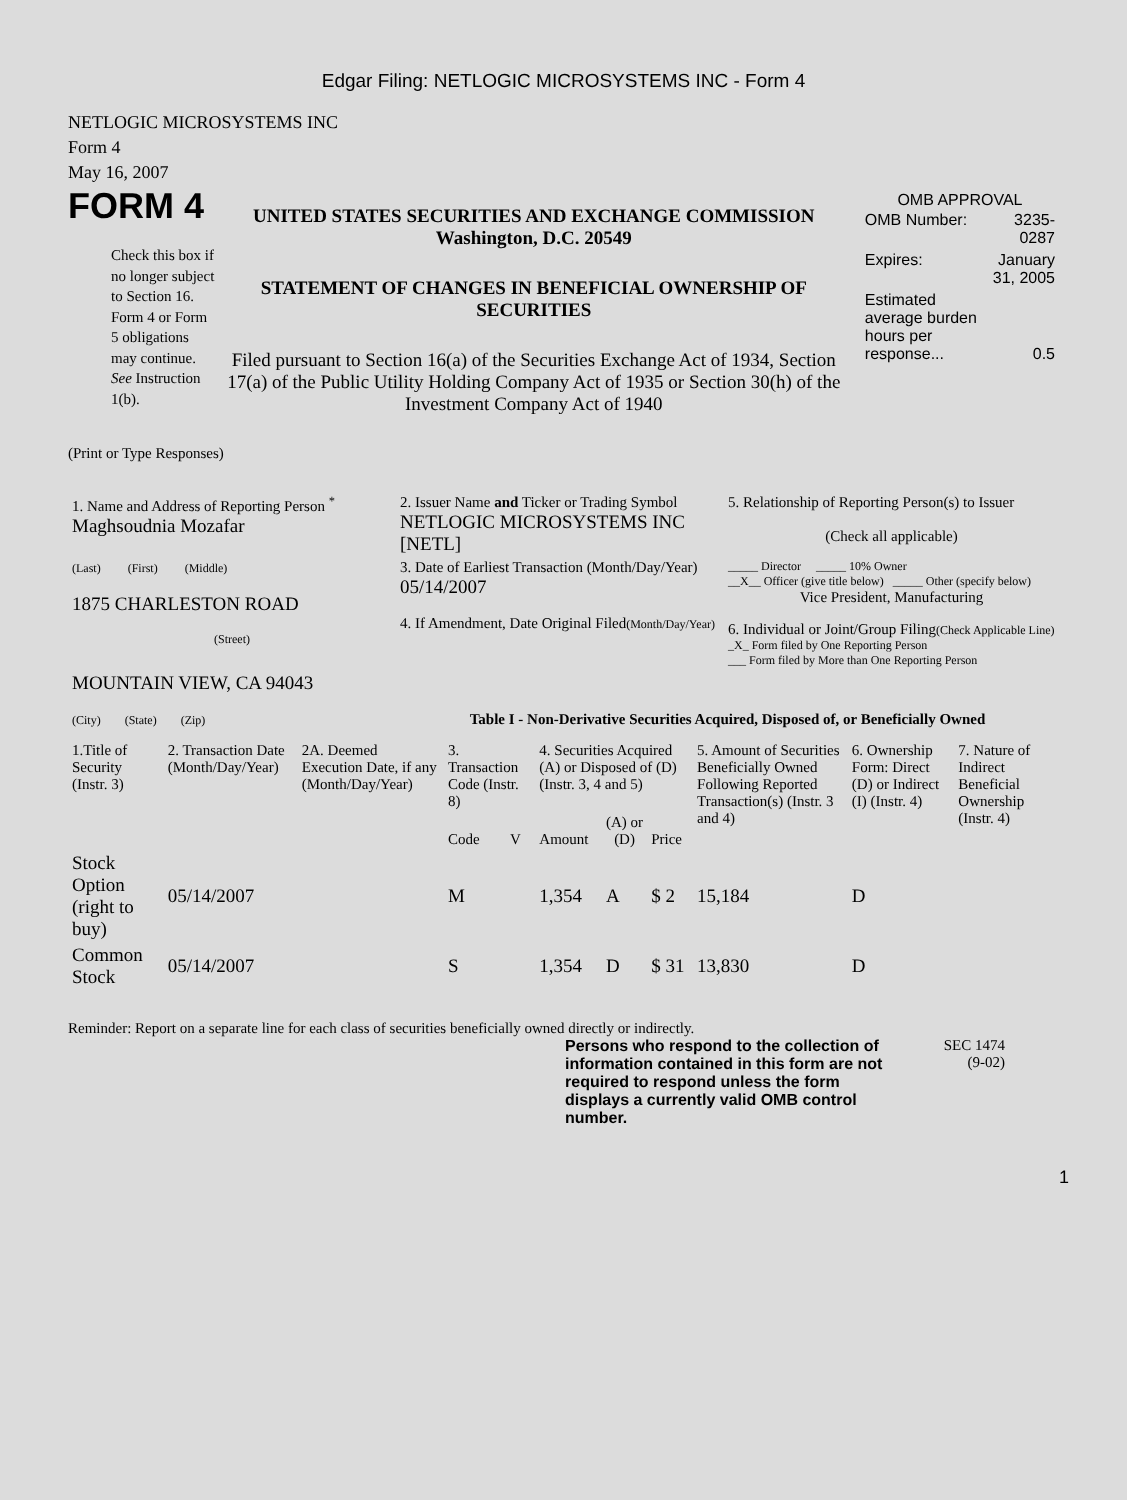Edgar Filing: NETLOGIC MICROSYSTEMS INC - Form 4
NETLOGIC MICROSYSTEMS INC
Form 4
May 16, 2007
FORM 4
Check this box if no longer subject to Section 16. Form 4 or Form 5 obligations may continue. See Instruction 1(b).
UNITED STATES SECURITIES AND EXCHANGE COMMISSION
Washington, D.C. 20549
STATEMENT OF CHANGES IN BENEFICIAL OWNERSHIP OF SECURITIES
Filed pursuant to Section 16(a) of the Securities Exchange Act of 1934, Section 17(a) of the Public Utility Holding Company Act of 1935 or Section 30(h) of the Investment Company Act of 1940
OMB APPROVAL
| OMB Number: | 3235-0287 |
| Expires: | January 31, 2005 |
| Estimated average burden hours per response... | 0.5 |
(Print or Type Responses)
| 1. Name and Address of Reporting Person <sup>*</sup> Maghsoudnia Mozafar | 2. Issuer Name and Ticker or Trading Symbol NETLOGIC MICROSYSTEMS INC [NETL] | 5. Relationship of Reporting Person(s) to Issuer (Check all applicable) |
| (Last) (First) (Middle) 1875 CHARLESTON ROAD (Street) | 3. Date of Earliest Transaction (Month/Day/Year) 05/14/2007 4. If Amendment, Date Original Filed (Month/Day/Year) | _____ Director _____ 10% Owner __X__ Officer (give title below) _____ Other (specify below) Vice President, Manufacturing 6. Individual or Joint/Group Filing (Check Applicable Line) _X_ Form filed by One Reporting Person ___ Form filed by More than One Reporting Person |
| MOUNTAIN VIEW, CA 94043 (City) (State) (Zip) | Table I - Non-Derivative Securities Acquired, Disposed of, or Beneficially Owned | |
| 1.Title of Security (Instr. 3) | 2. Transaction Date (Month/Day/Year) | 2A. Deemed Execution Date, if any (Month/Day/Year) | 3. Transaction Code (Instr. 8) | | 4. Securities Acquired (A) or Disposed of (D) (Instr. 3, 4 and 5) | | | 5. Amount of Securities Beneficially Owned Following Reported Transaction(s) (Instr. 3 and 4) | 6. Ownership Form: Direct (D) or Indirect (I) (Instr. 4) | 7. Nature of Indirect Beneficial Ownership (Instr. 4) |
| --- | --- | --- | --- | --- | --- | --- | --- | --- | --- | --- |
| | | | Code | V | Amount | (A) or (D) | Price | | | |
| Stock Option (right to buy) | 05/14/2007 | | M | | 1,354 | A | $ 2 | 15,184 | D | |
| Common Stock | 05/14/2007 | | S | | 1,354 | D | $ 31 | 13,830 | D | |
Reminder: Report on a separate line for each class of securities beneficially owned directly or indirectly.
Persons who respond to the collection of information contained in this form are not required to respond unless the form displays a currently valid OMB control number.
SEC 1474
(9-02)
1